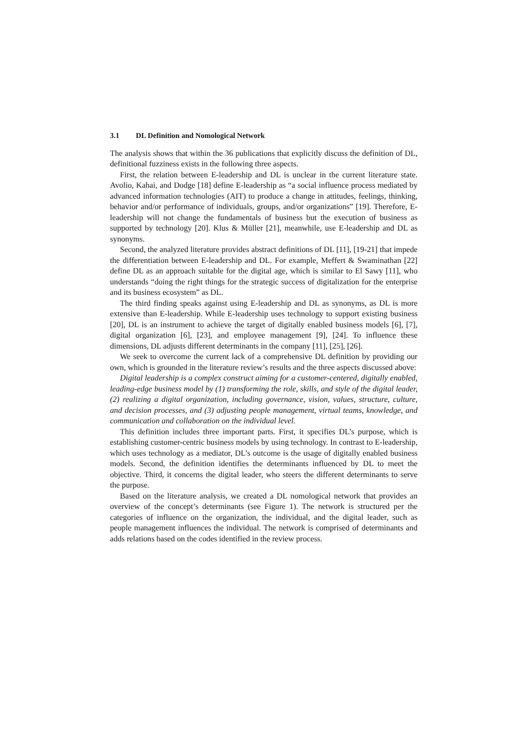3.1 DL Definition and Nomological Network
The analysis shows that within the 36 publications that explicitly discuss the definition of DL, definitional fuzziness exists in the following three aspects.
First, the relation between E-leadership and DL is unclear in the current literature state. Avolio, Kahai, and Dodge [18] define E-leadership as “a social influence process mediated by advanced information technologies (AIT) to produce a change in attitudes, feelings, thinking, behavior and/or performance of individuals, groups, and/or organizations” [19]. Therefore, E-leadership will not change the fundamentals of business but the execution of business as supported by technology [20]. Klus & Müller [21], meanwhile, use E-leadership and DL as synonyms.
Second, the analyzed literature provides abstract definitions of DL [11], [19-21] that impede the differentiation between E-leadership and DL. For example, Meffert & Swaminathan [22] define DL as an approach suitable for the digital age, which is similar to El Sawy [11], who understands “doing the right things for the strategic success of digitalization for the enterprise and its business ecosystem” as DL.
The third finding speaks against using E-leadership and DL as synonyms, as DL is more extensive than E-leadership. While E-leadership uses technology to support existing business [20], DL is an instrument to achieve the target of digitally enabled business models [6], [7], digital organization [6], [23], and employee management [9], [24]. To influence these dimensions, DL adjusts different determinants in the company [11], [25], [26].
We seek to overcome the current lack of a comprehensive DL definition by providing our own, which is grounded in the literature review’s results and the three aspects discussed above:
Digital leadership is a complex construct aiming for a customer-centered, digitally enabled, leading-edge business model by (1) transforming the role, skills, and style of the digital leader, (2) realizing a digital organization, including governance, vision, values, structure, culture, and decision processes, and (3) adjusting people management, virtual teams, knowledge, and communication and collaboration on the individual level.
This definition includes three important parts. First, it specifies DL’s purpose, which is establishing customer-centric business models by using technology. In contrast to E-leadership, which uses technology as a mediator, DL’s outcome is the usage of digitally enabled business models. Second, the definition identifies the determinants influenced by DL to meet the objective. Third, it concerns the digital leader, who steers the different determinants to serve the purpose.
Based on the literature analysis, we created a DL nomological network that provides an overview of the concept’s determinants (see Figure 1). The network is structured per the categories of influence on the organization, the individual, and the digital leader, such as people management influences the individual. The network is comprised of determinants and adds relations based on the codes identified in the review process.